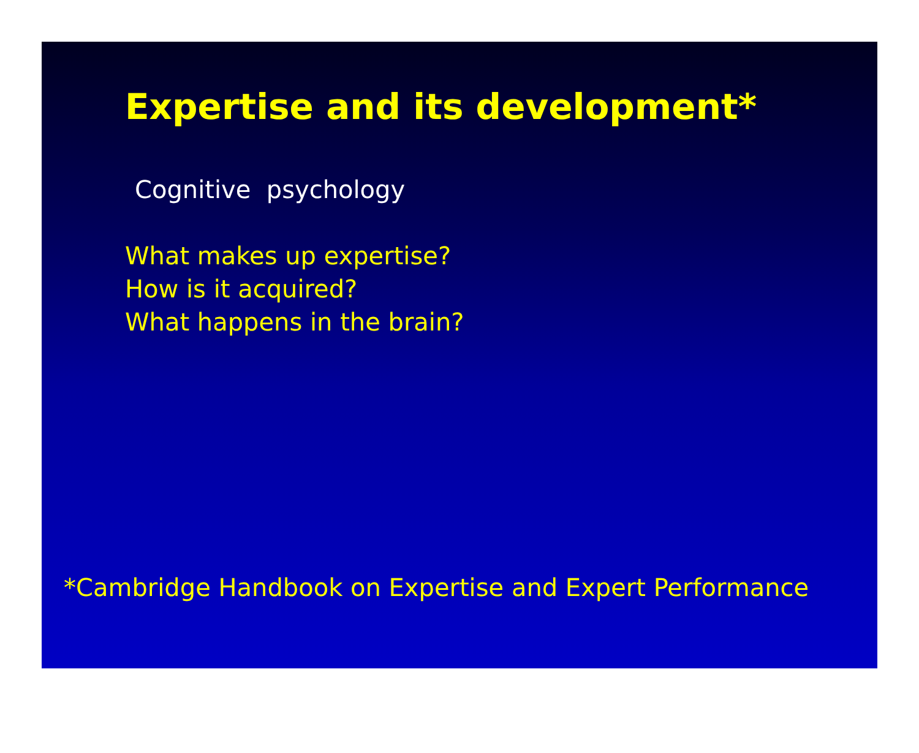Expertise and its development*
Cognitive psychology
What makes up expertise?
How is it acquired?
What happens in the brain?
*Cambridge Handbook on Expertise and Expert Performance